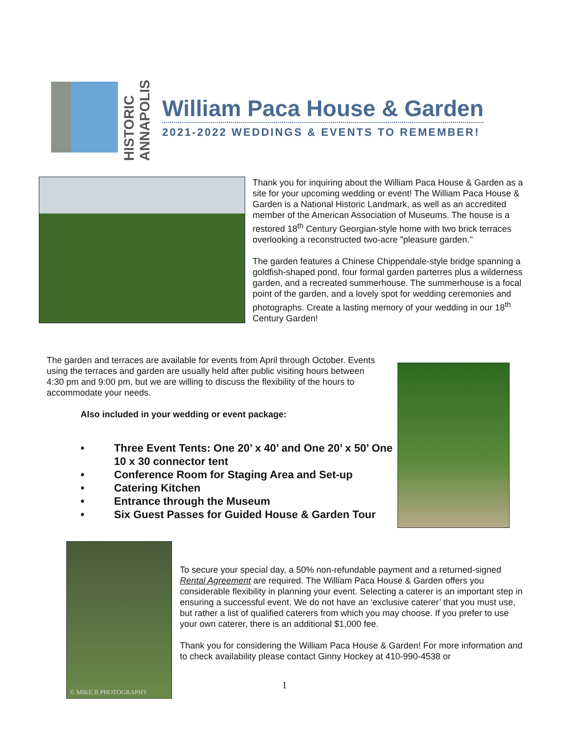HISTORIC ANNAPOLIS
William Paca House & Garden
2021-2022 WEDDINGS & EVENTS TO REMEMBER!
Thank you for inquiring about the William Paca House & Garden as a site for your upcoming wedding or event! The William Paca House & Garden is a National Historic Landmark, as well as an accredited member of the American Association of Museums. The house is a restored 18<sup>th</sup> Century Georgian-style home with two brick terraces overlooking a reconstructed two-acre "pleasure garden."
The garden features a Chinese Chippendale-style bridge spanning a goldfish-shaped pond, four formal garden parterres plus a wilderness garden, and a recreated summerhouse. The summerhouse is a focal point of the garden, and a lovely spot for wedding ceremonies and photographs. Create a lasting memory of your wedding in our 18<sup>th</sup> Century Garden!
The garden and terraces are available for events from April through October. Events using the terraces and garden are usually held after public visiting hours between 4:30 pm and 9:00 pm, but we are willing to discuss the flexibility of the hours to accommodate your needs.
Also included in your wedding or event package:
• Three Event Tents: One 20’ x 40’ and One 20’ x 50’ One 10 x 30 connector tent
• Conference Room for Staging Area and Set-up
• Catering Kitchen
• Entrance through the Museum
• Six Guest Passes for Guided House & Garden Tour
© MIKE B PHOTOGRAPHY
To secure your special day, a 50% non-refundable payment and a returned-signed Rental Agreement are required. The William Paca House & Garden offers you considerable flexibility in planning your event. Selecting a caterer is an important step in ensuring a successful event. We do not have an ‘exclusive caterer’ that you must use, but rather a list of qualified caterers from which you may choose. If you prefer to use your own caterer, there is an additional $1,000 fee.
Thank you for considering the William Paca House & Garden! For more information and to check availability please contact Ginny Hockey at 410-990-4538 or
1